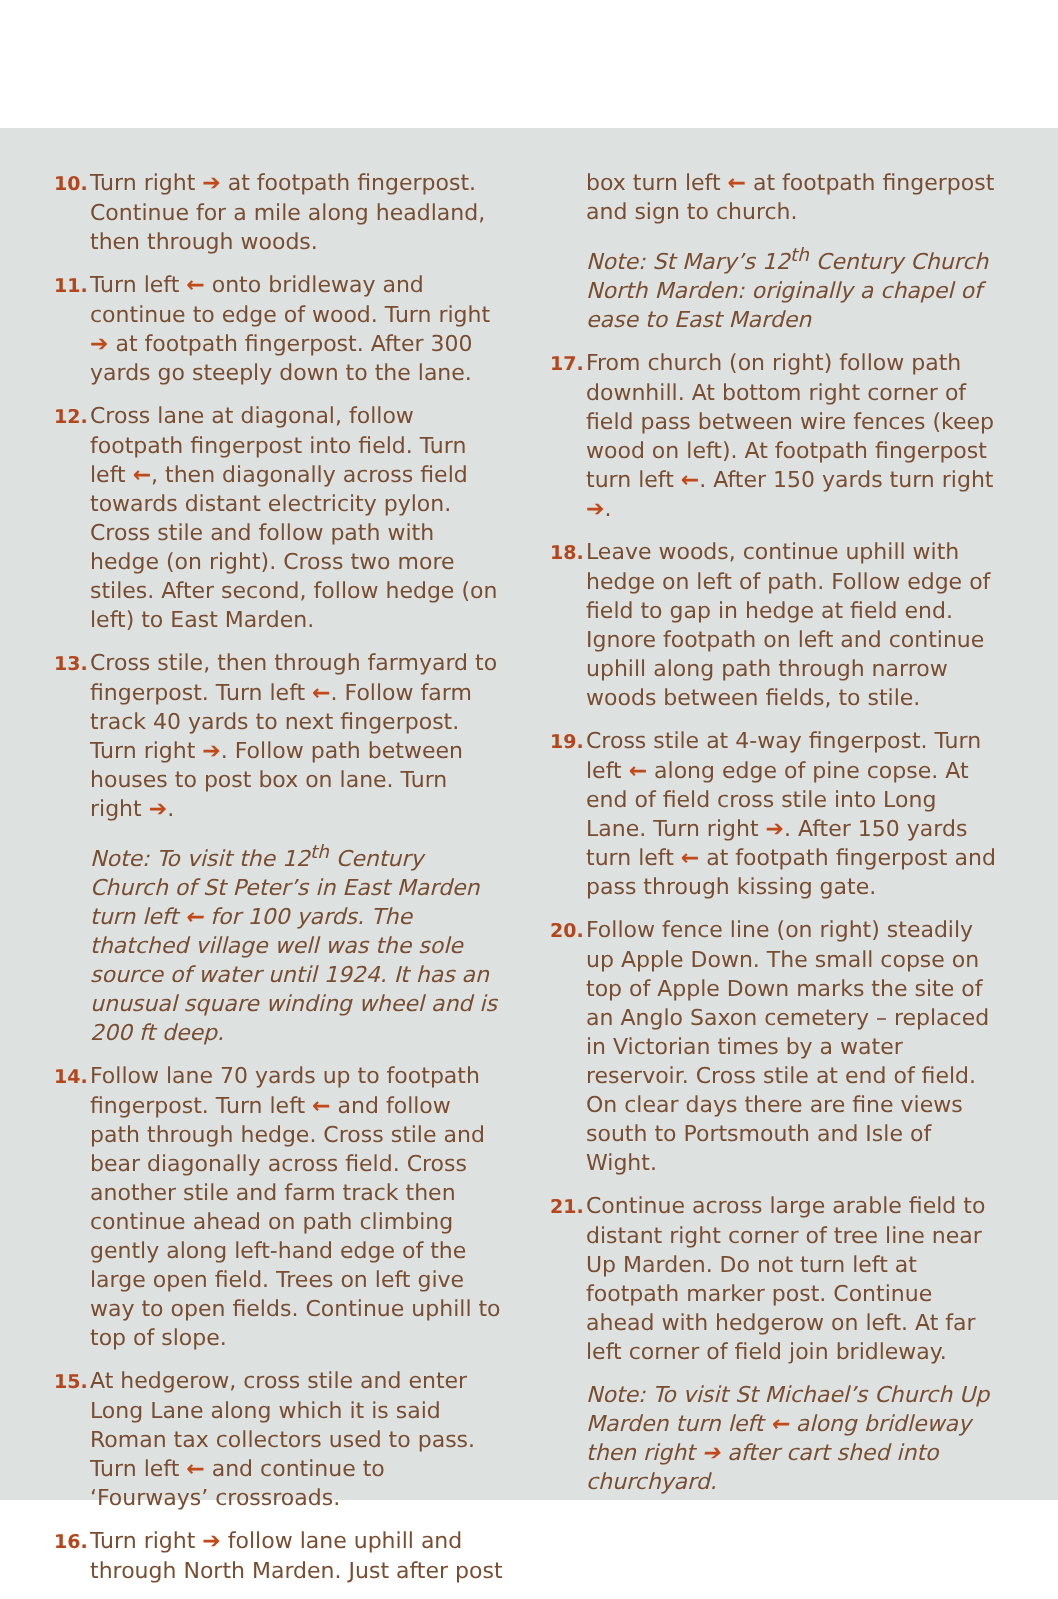10. Turn right ➔ at footpath fingerpost. Continue for a mile along headland, then through woods.
11. Turn left ← onto bridleway and continue to edge of wood. Turn right ➔ at footpath fingerpost. After 300 yards go steeply down to the lane.
12. Cross lane at diagonal, follow footpath fingerpost into field. Turn left ←, then diagonally across field towards distant electricity pylon. Cross stile and follow path with hedge (on right). Cross two more stiles. After second, follow hedge (on left) to East Marden.
13. Cross stile, then through farmyard to fingerpost. Turn left ←. Follow farm track 40 yards to next fingerpost. Turn right ➔. Follow path between houses to post box on lane. Turn right ➔.
Note: To visit the 12<sup>th</sup> Century Church of St Peter’s in East Marden turn left ← for 100 yards. The thatched village well was the sole source of water until 1924. It has an unusual square winding wheel and is 200 ft deep.
14. Follow lane 70 yards up to footpath fingerpost. Turn left ← and follow path through hedge. Cross stile and bear diagonally across field. Cross another stile and farm track then continue ahead on path climbing gently along left-hand edge of the large open field. Trees on left give way to open fields. Continue uphill to top of slope.
15. At hedgerow, cross stile and enter Long Lane along which it is said Roman tax collectors used to pass. Turn left ← and continue to ‘Fourways’ crossroads.
16. Turn right ➔ follow lane uphill and through North Marden. Just after post
box turn left ← at footpath fingerpost and sign to church.
Note: St Mary’s 12<sup>th</sup> Century Church North Marden: originally a chapel of ease to East Marden
17. From church (on right) follow path downhill. At bottom right corner of field pass between wire fences (keep wood on left). At footpath fingerpost turn left ←. After 150 yards turn right ➔.
18. Leave woods, continue uphill with hedge on left of path. Follow edge of field to gap in hedge at field end. Ignore footpath on left and continue uphill along path through narrow woods between fields, to stile.
19. Cross stile at 4-way fingerpost. Turn left ← along edge of pine copse. At end of field cross stile into Long Lane. Turn right ➔. After 150 yards turn left ← at footpath fingerpost and pass through kissing gate.
20. Follow fence line (on right) steadily up Apple Down. The small copse on top of Apple Down marks the site of an Anglo Saxon cemetery – replaced in Victorian times by a water reservoir. Cross stile at end of field. On clear days there are fine views south to Portsmouth and Isle of Wight.
21. Continue across large arable field to distant right corner of tree line near Up Marden. Do not turn left at footpath marker post. Continue ahead with hedgerow on left. At far left corner of field join bridleway.
Note: To visit St Michael’s Church Up Marden turn left ← along bridleway then right ➔ after cart shed into churchyard.